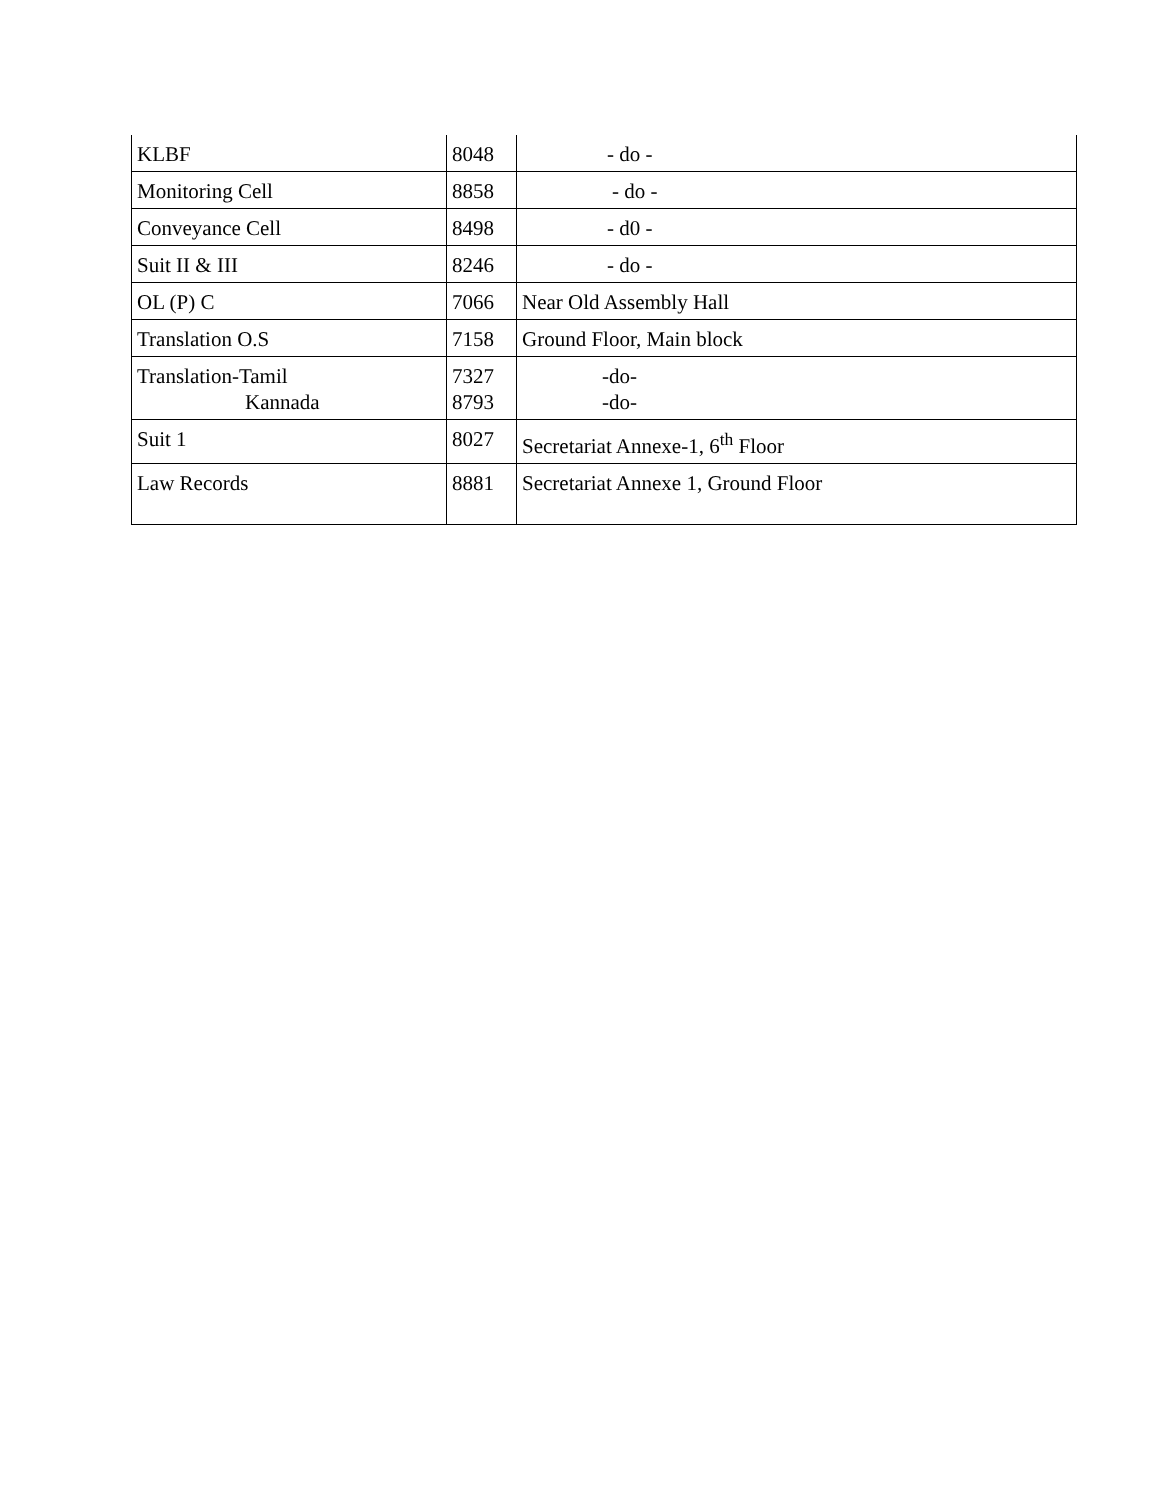| KLBF | 8048 | - do - |
| Monitoring Cell | 8858 | - do - |
| Conveyance Cell | 8498 | - d0 - |
| Suit II & III | 8246 | - do - |
| OL (P) C | 7066 | Near Old Assembly Hall |
| Translation O.S | 7158 | Ground Floor, Main block |
| Translation-Tamil Kannada | 7327 8793 | -do- -do- |
| Suit 1 | 8027 | Secretariat Annexe-1, 6<sup>th</sup> Floor |
| Law Records | 8881 | Secretariat Annexe 1, Ground Floor |